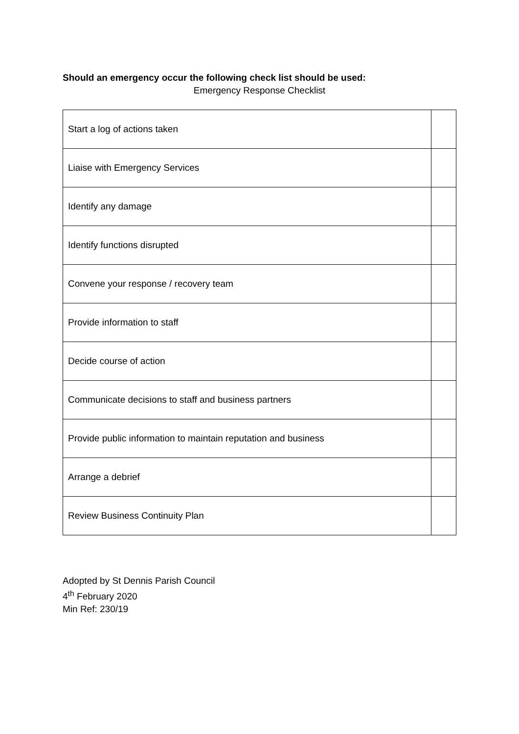Should an emergency occur the following check list should be used:
Emergency Response Checklist
| Start a log of actions taken | |
| Liaise with Emergency Services | |
| Identify any damage | |
| Identify functions disrupted | |
| Convene your response / recovery team | |
| Provide information to staff | |
| Decide course of action | |
| Communicate decisions to staff and business partners | |
| Provide public information to maintain reputation and business | |
| Arrange a debrief | |
| Review Business Continuity Plan | |
Adopted by St Dennis Parish Council
4<sup>th</sup> February 2020
Min Ref: 230/19